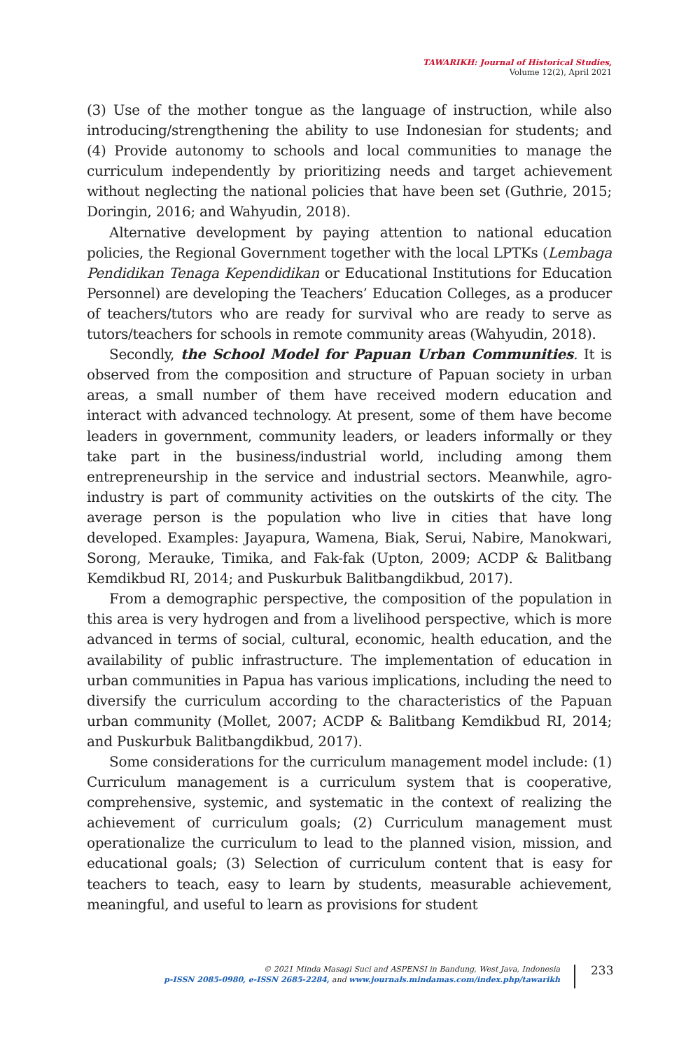TAWARIKH: Journal of Historical Studies,
Volume 12(2), April 2021
(3) Use of the mother tongue as the language of instruction, while also introducing/strengthening the ability to use Indonesian for students; and (4) Provide autonomy to schools and local communities to manage the curriculum independently by prioritizing needs and target achievement without neglecting the national policies that have been set (Guthrie, 2015; Doringin, 2016; and Wahyudin, 2018).
Alternative development by paying attention to national education policies, the Regional Government together with the local LPTKs (Lembaga Pendidikan Tenaga Kependidikan or Educational Institutions for Education Personnel) are developing the Teachers’ Education Colleges, as a producer of teachers/tutors who are ready for survival who are ready to serve as tutors/teachers for schools in remote community areas (Wahyudin, 2018).
Secondly, the School Model for Papuan Urban Communities. It is observed from the composition and structure of Papuan society in urban areas, a small number of them have received modern education and interact with advanced technology. At present, some of them have become leaders in government, community leaders, or leaders informally or they take part in the business/industrial world, including among them entrepreneurship in the service and industrial sectors. Meanwhile, agro-industry is part of community activities on the outskirts of the city. The average person is the population who live in cities that have long developed. Examples: Jayapura, Wamena, Biak, Serui, Nabire, Manokwari, Sorong, Merauke, Timika, and Fak-fak (Upton, 2009; ACDP & Balitbang Kemdikbud RI, 2014; and Puskurbuk Balitbangdikbud, 2017).
From a demographic perspective, the composition of the population in this area is very hydrogen and from a livelihood perspective, which is more advanced in terms of social, cultural, economic, health education, and the availability of public infrastructure. The implementation of education in urban communities in Papua has various implications, including the need to diversify the curriculum according to the characteristics of the Papuan urban community (Mollet, 2007; ACDP & Balitbang Kemdikbud RI, 2014; and Puskurbuk Balitbangdikbud, 2017).
Some considerations for the curriculum management model include: (1) Curriculum management is a curriculum system that is cooperative, comprehensive, systemic, and systematic in the context of realizing the achievement of curriculum goals; (2) Curriculum management must operationalize the curriculum to lead to the planned vision, mission, and educational goals; (3) Selection of curriculum content that is easy for teachers to teach, easy to learn by students, measurable achievement, meaningful, and useful to learn as provisions for student
© 2021 Minda Masagi Suci and ASPENSI in Bandung, West Java, Indonesia
p-ISSN 2085-0980, e-ISSN 2685-2284, and www.journals.mindamas.com/index.php/tawarikh
233